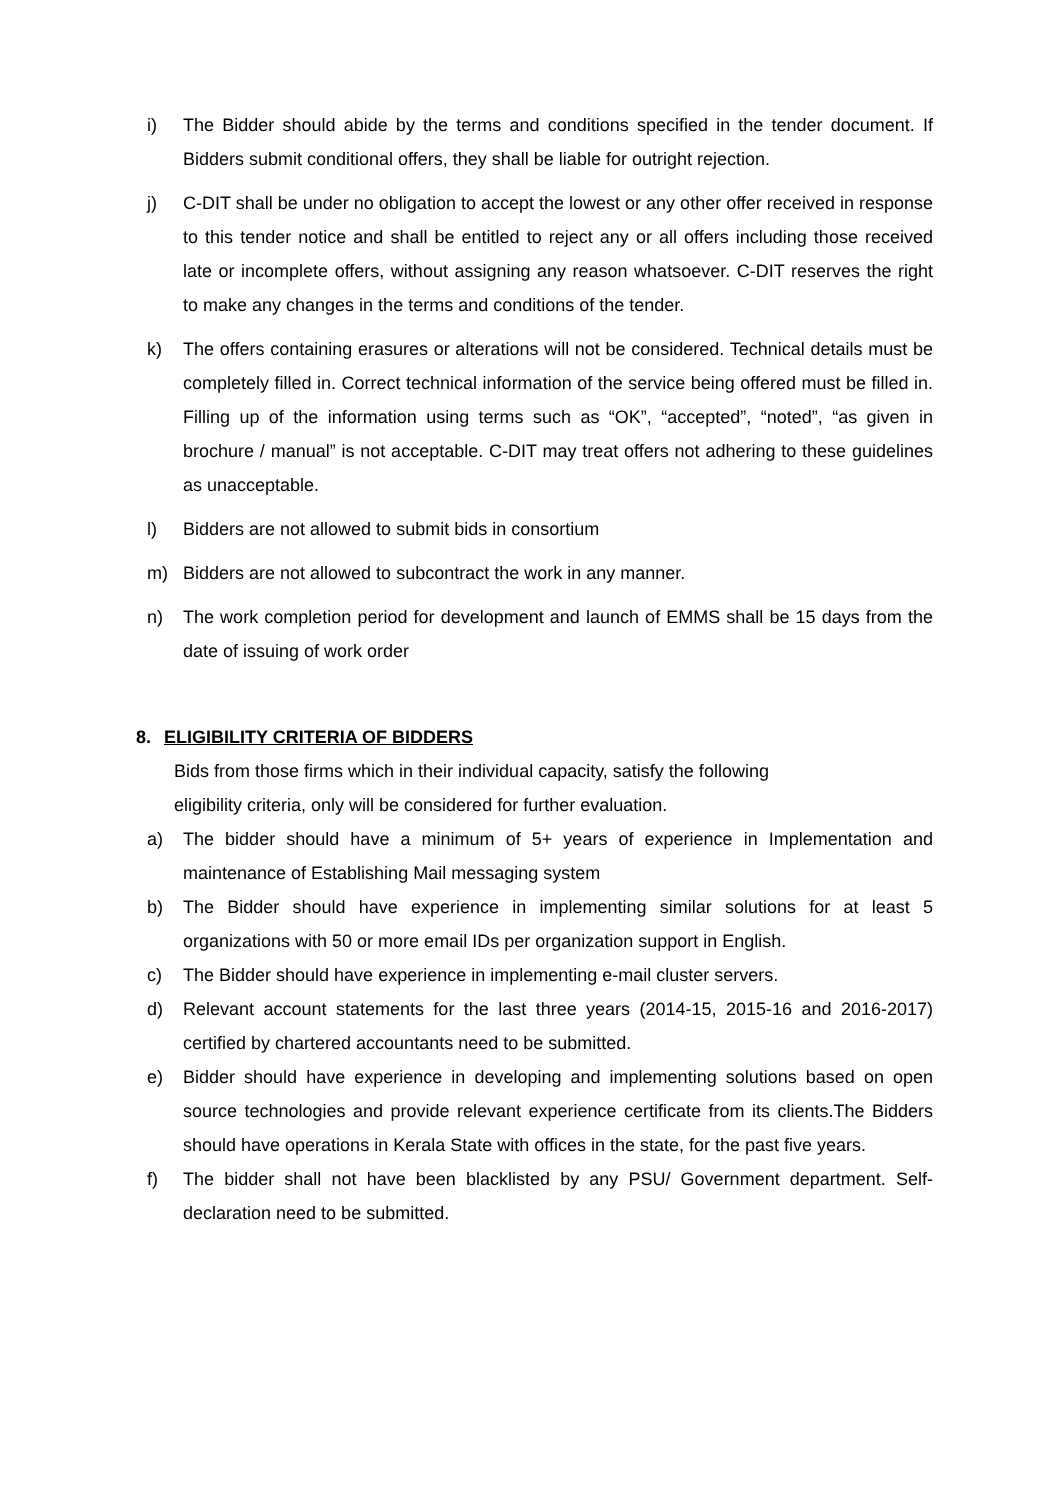i) The Bidder should abide by the terms and conditions specified in the tender document. If Bidders submit conditional offers, they shall be liable for outright rejection.
j) C-DIT shall be under no obligation to accept the lowest or any other offer received in response to this tender notice and shall be entitled to reject any or all offers including those received late or incomplete offers, without assigning any reason whatsoever. C-DIT reserves the right to make any changes in the terms and conditions of the tender.
k) The offers containing erasures or alterations will not be considered. Technical details must be completely filled in. Correct technical information of the service being offered must be filled in. Filling up of the information using terms such as “OK”, “accepted”, “noted”, “as given in brochure / manual” is not acceptable. C-DIT may treat offers not adhering to these guidelines as unacceptable.
l) Bidders are not allowed to submit bids in consortium
m) Bidders are not allowed to subcontract the work in any manner.
n) The work completion period for development and launch of EMMS shall be 15 days from the date of issuing of work order
8. ELIGIBILITY CRITERIA OF BIDDERS
Bids from those firms which in their individual capacity, satisfy the following
eligibility criteria, only will be considered for further evaluation.
a) The bidder should have a minimum of 5+ years of experience in Implementation and maintenance of Establishing Mail messaging system
b) The Bidder should have experience in implementing similar solutions for at least 5 organizations with 50 or more email IDs per organization support in English.
c) The Bidder should have experience in implementing e-mail cluster servers.
d) Relevant account statements for the last three years (2014-15, 2015-16 and 2016-2017) certified by chartered accountants need to be submitted.
e) Bidder should have experience in developing and implementing solutions based on open source technologies and provide relevant experience certificate from its clients.The Bidders should have operations in Kerala State with offices in the state, for the past five years.
f) The bidder shall not have been blacklisted by any PSU/ Government department. Self-declaration need to be submitted.